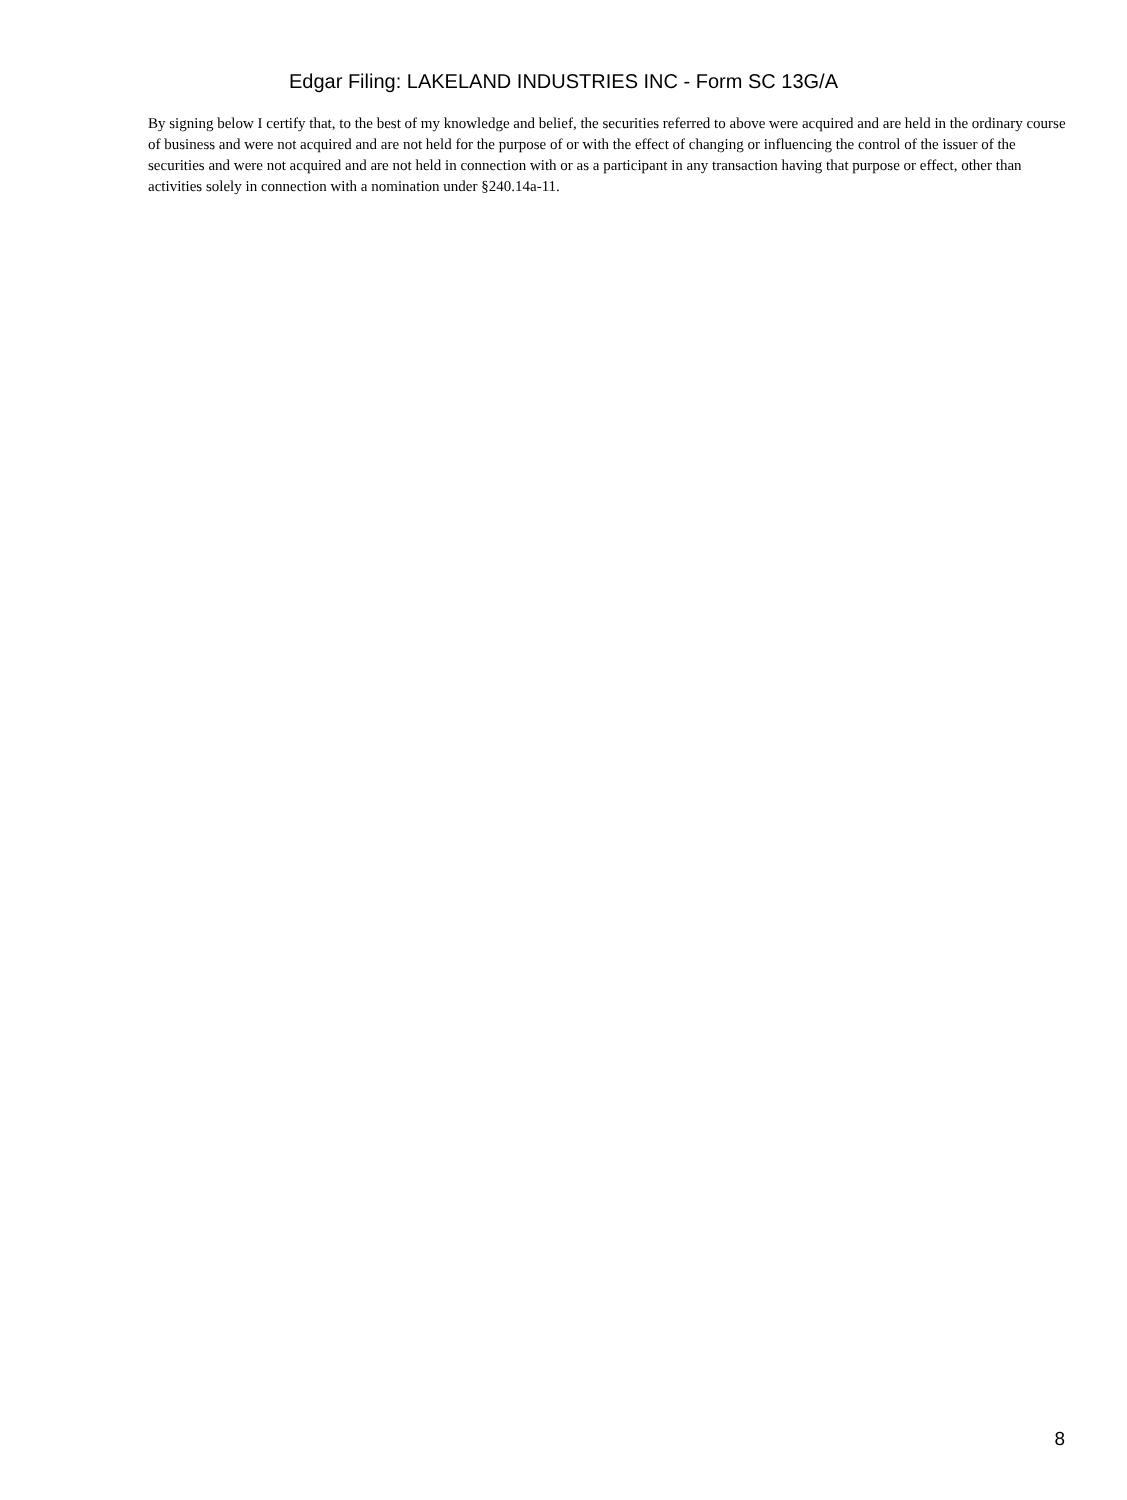Edgar Filing: LAKELAND INDUSTRIES INC - Form SC 13G/A
By signing below I certify that, to the best of my knowledge and belief, the securities referred to above were acquired and are held in the ordinary course of business and were not acquired and are not held for the purpose of or with the effect of changing or influencing the control of the issuer of the securities and were not acquired and are not held in connection with or as a participant in any transaction having that purpose or effect, other than activities solely in connection with a nomination under §240.14a-11.
8